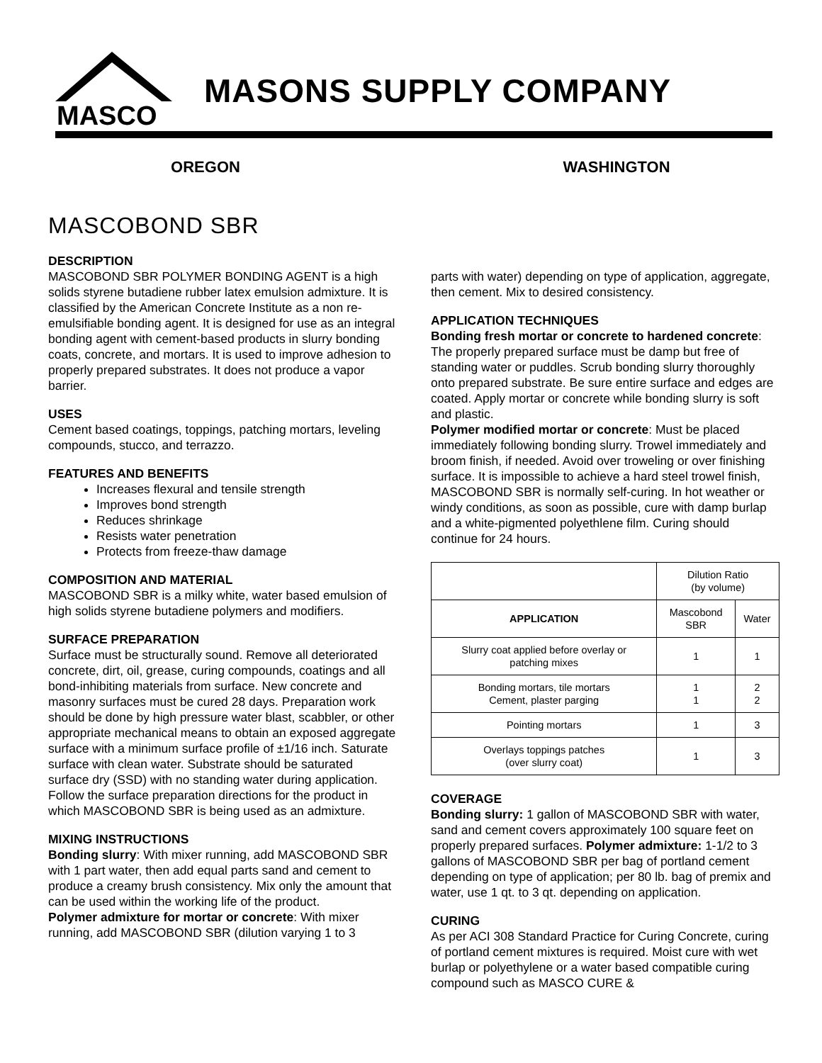MASCO
MASONS SUPPLY COMPANY
OREGON WASHINGTON
MASCOBOND SBR
DESCRIPTION
MASCOBOND SBR POLYMER BONDING AGENT is a high solids styrene butadiene rubber latex emulsion admixture. It is classified by the American Concrete Institute as a non re-emulsifiable bonding agent. It is designed for use as an integral bonding agent with cement-based products in slurry bonding coats, concrete, and mortars. It is used to improve adhesion to properly prepared substrates. It does not produce a vapor barrier.
USES
Cement based coatings, toppings, patching mortars, leveling compounds, stucco, and terrazzo.
FEATURES AND BENEFITS
Increases flexural and tensile strength
Improves bond strength
Reduces shrinkage
Resists water penetration
Protects from freeze-thaw damage
COMPOSITION AND MATERIAL
MASCOBOND SBR is a milky white, water based emulsion of high solids styrene butadiene polymers and modifiers.
SURFACE PREPARATION
Surface must be structurally sound. Remove all deteriorated concrete, dirt, oil, grease, curing compounds, coatings and all bond-inhibiting materials from surface. New concrete and masonry surfaces must be cured 28 days. Preparation work should be done by high pressure water blast, scabbler, or other appropriate mechanical means to obtain an exposed aggregate surface with a minimum surface profile of ±1/16 inch. Saturate surface with clean water. Substrate should be saturated surface dry (SSD) with no standing water during application. Follow the surface preparation directions for the product in which MASCOBOND SBR is being used as an admixture.
MIXING INSTRUCTIONS
Bonding slurry: With mixer running, add MASCOBOND SBR with 1 part water, then add equal parts sand and cement to produce a creamy brush consistency. Mix only the amount that can be used within the working life of the product.
Polymer admixture for mortar or concrete: With mixer running, add MASCOBOND SBR (dilution varying 1 to 3
parts with water) depending on type of application, aggregate, then cement. Mix to desired consistency.
APPLICATION TECHNIQUES
Bonding fresh mortar or concrete to hardened concrete: The properly prepared surface must be damp but free of standing water or puddles. Scrub bonding slurry thoroughly onto prepared substrate. Be sure entire surface and edges are coated. Apply mortar or concrete while bonding slurry is soft and plastic.
Polymer modified mortar or concrete: Must be placed immediately following bonding slurry. Trowel immediately and broom finish, if needed. Avoid over troweling or over finishing surface. It is impossible to achieve a hard steel trowel finish, MASCOBOND SBR is normally self-curing. In hot weather or windy conditions, as soon as possible, cure with damp burlap and a white-pigmented polyethlene film. Curing should continue for 24 hours.
| | Dilution Ratio (by volume) | |
| --- | --- | --- |
| APPLICATION | Mascobond SBR | Water |
| Slurry coat applied before overlay or patching mixes | 1 | 1 |
| Bonding mortars, tile mortars Cement, plaster parging | 1 1 | 2 2 |
| Pointing mortars | 1 | 3 |
| Overlays toppings patches (over slurry coat) | 1 | 3 |
COVERAGE
Bonding slurry: 1 gallon of MASCOBOND SBR with water, sand and cement covers approximately 100 square feet on properly prepared surfaces. Polymer admixture: 1-1/2 to 3 gallons of MASCOBOND SBR per bag of portland cement depending on type of application; per 80 lb. bag of premix and water, use 1 qt. to 3 qt. depending on application.
CURING
As per ACI 308 Standard Practice for Curing Concrete, curing of portland cement mixtures is required. Moist cure with wet burlap or polyethylene or a water based compatible curing compound such as MASCO CURE &